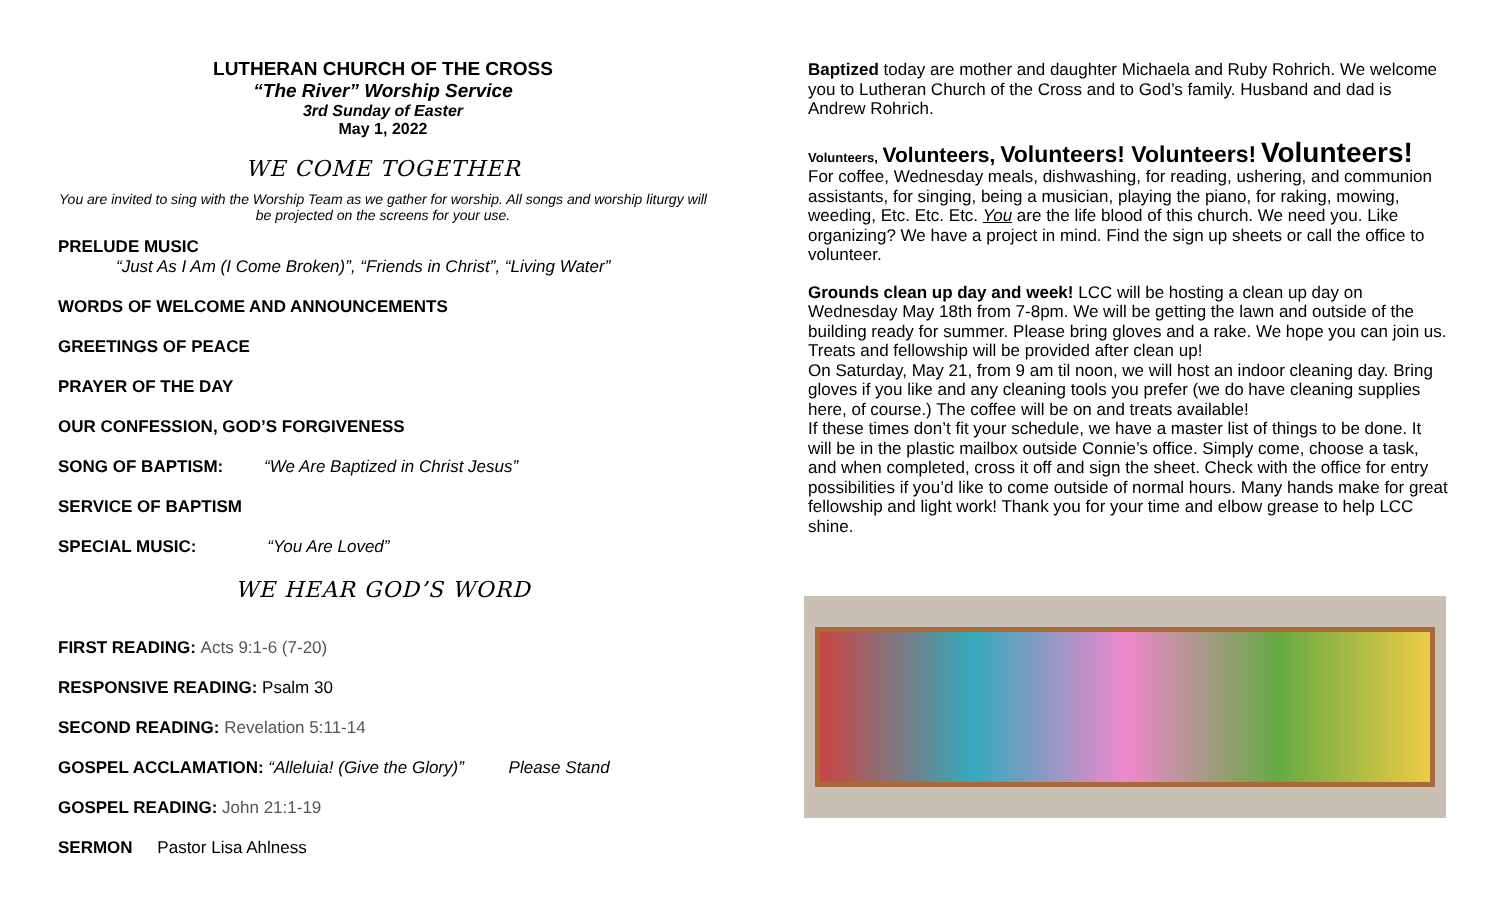LUTHERAN CHURCH OF THE CROSS
“The River” Worship Service
3rd Sunday of Easter
May 1, 2022
WE COME TOGETHER
You are invited to sing with the Worship Team as we gather for worship. All songs and worship liturgy will be projected on the screens for your use.
PRELUDE MUSIC
“Just As I Am (I Come Broken)”, “Friends in Christ”, “Living Water”
WORDS OF WELCOME AND ANNOUNCEMENTS
GREETINGS OF PEACE
PRAYER OF THE DAY
OUR CONFESSION, GOD’S FORGIVENESS
SONG OF BAPTISM: “We Are Baptized in Christ Jesus”
SERVICE OF BAPTISM
SPECIAL MUSIC: “You Are Loved”
WE HEAR GOD’S WORD
FIRST READING: Acts 9:1-6 (7-20)
RESPONSIVE READING: Psalm 30
SECOND READING: Revelation 5:11-14
GOSPEL ACCLAMATION: “Alleluia! (Give the Glory)” Please Stand
GOSPEL READING: John 21:1-19
SERMON Pastor Lisa Ahlness
Baptized today are mother and daughter Michaela and Ruby Rohrich. We welcome you to Lutheran Church of the Cross and to God’s family. Husband and dad is Andrew Rohrich.
Volunteers, Volunteers, Volunteers! Volunteers! Volunteers!
For coffee, Wednesday meals, dishwashing, for reading, ushering, and communion assistants, for singing, being a musician, playing the piano, for raking, mowing, weeding, Etc. Etc. Etc. You are the life blood of this church. We need you. Like organizing? We have a project in mind. Find the sign up sheets or call the office to volunteer.
Grounds clean up day and week! LCC will be hosting a clean up day on Wednesday May 18th from 7-8pm. We will be getting the lawn and outside of the building ready for summer. Please bring gloves and a rake. We hope you can join us. Treats and fellowship will be provided after clean up!
On Saturday, May 21, from 9 am til noon, we will host an indoor cleaning day. Bring gloves if you like and any cleaning tools you prefer (we do have cleaning supplies here, of course.) The coffee will be on and treats available!
If these times don’t fit your schedule, we have a master list of things to be done. It will be in the plastic mailbox outside Connie’s office. Simply come, choose a task, and when completed, cross it off and sign the sheet. Check with the office for entry possibilities if you’d like to come outside of normal hours. Many hands make for great fellowship and light work! Thank you for your time and elbow grease to help LCC shine.